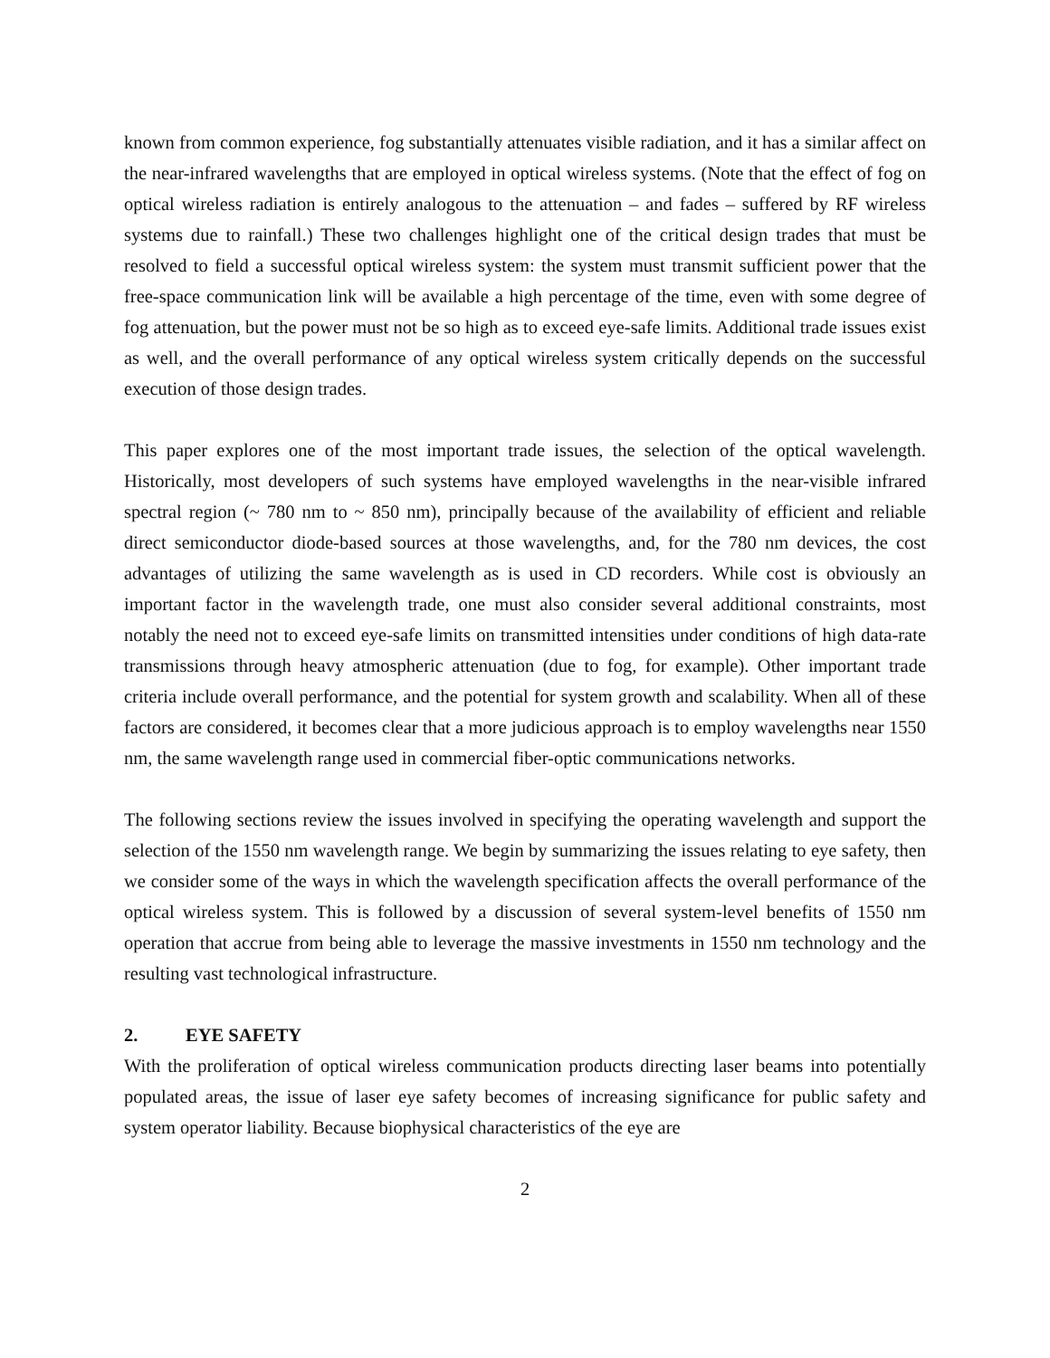known from common experience, fog substantially attenuates visible radiation, and it has a similar affect on the near-infrared wavelengths that are employed in optical wireless systems. (Note that the effect of fog on optical wireless radiation is entirely analogous to the attenuation – and fades – suffered by RF wireless systems due to rainfall.) These two challenges highlight one of the critical design trades that must be resolved to field a successful optical wireless system: the system must transmit sufficient power that the free-space communication link will be available a high percentage of the time, even with some degree of fog attenuation, but the power must not be so high as to exceed eye-safe limits. Additional trade issues exist as well, and the overall performance of any optical wireless system critically depends on the successful execution of those design trades.
This paper explores one of the most important trade issues, the selection of the optical wavelength. Historically, most developers of such systems have employed wavelengths in the near-visible infrared spectral region (~ 780 nm to ~ 850 nm), principally because of the availability of efficient and reliable direct semiconductor diode-based sources at those wavelengths, and, for the 780 nm devices, the cost advantages of utilizing the same wavelength as is used in CD recorders. While cost is obviously an important factor in the wavelength trade, one must also consider several additional constraints, most notably the need not to exceed eye-safe limits on transmitted intensities under conditions of high data-rate transmissions through heavy atmospheric attenuation (due to fog, for example). Other important trade criteria include overall performance, and the potential for system growth and scalability. When all of these factors are considered, it becomes clear that a more judicious approach is to employ wavelengths near 1550 nm, the same wavelength range used in commercial fiber-optic communications networks.
The following sections review the issues involved in specifying the operating wavelength and support the selection of the 1550 nm wavelength range. We begin by summarizing the issues relating to eye safety, then we consider some of the ways in which the wavelength specification affects the overall performance of the optical wireless system. This is followed by a discussion of several system-level benefits of 1550 nm operation that accrue from being able to leverage the massive investments in 1550 nm technology and the resulting vast technological infrastructure.
2. EYE SAFETY
With the proliferation of optical wireless communication products directing laser beams into potentially populated areas, the issue of laser eye safety becomes of increasing significance for public safety and system operator liability. Because biophysical characteristics of the eye are
2